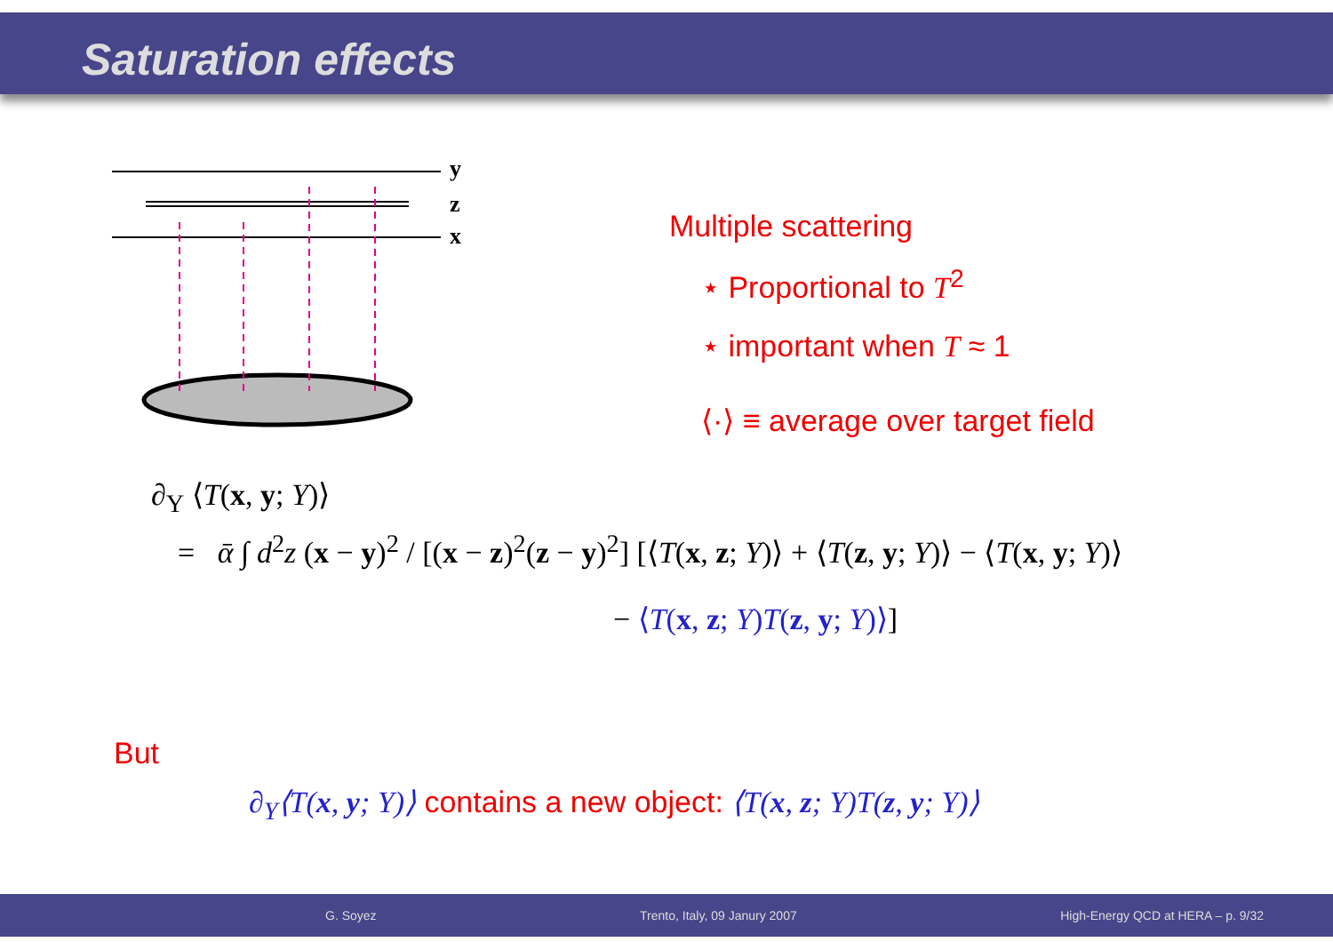Saturation effects
y
z
x
Multiple scattering
⋆ Proportional to T<sup>2</sup>
⋆ important when T ≈ 1
⟨·⟩ ≡ average over target field
∂<sub>Y</sub> ⟨T(x, y; Y)⟩
= ᾱ ∫ d<sup>2</sup>z (x − y)<sup>2</sup> / [(x − z)<sup>2</sup>(z − y)<sup>2</sup>] [⟨T(x, z; Y)⟩ + ⟨T(z, y; Y)⟩ − ⟨T(x, y; Y)⟩
− ⟨T(x, z; Y)T(z, y; Y)⟩]
But
∂<sub>Y</sub>⟨T(x, y; Y)⟩ contains a new object: ⟨T(x, z; Y)T(z, y; Y)⟩
G. Soyez Trento, Italy, 09 Janury 2007 High-Energy QCD at HERA – p. 9/32